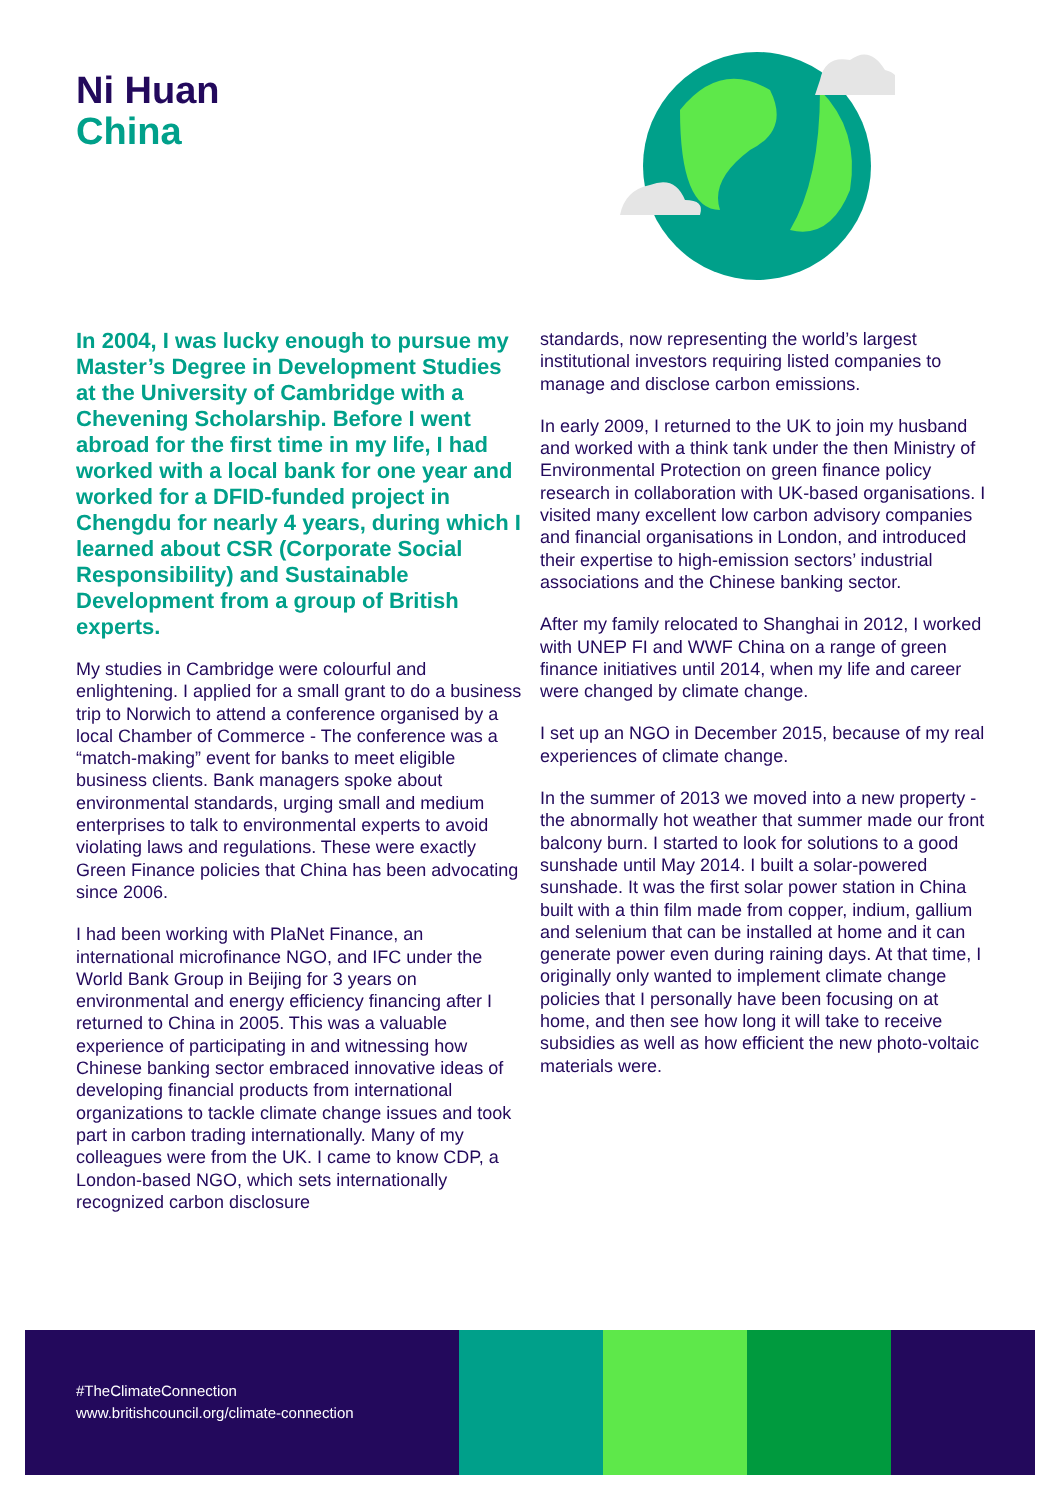Ni Huan
China
In 2004, I was lucky enough to pursue my Master’s Degree in Development Studies at the University of Cambridge with a Chevening Scholarship. Before I went abroad for the first time in my life, I had worked with a local bank for one year and worked for a DFID-funded project in Chengdu for nearly 4 years, during which I learned about CSR (Corporate Social Responsibility) and Sustainable Development from a group of British experts.
My studies in Cambridge were colourful and enlightening. I applied for a small grant to do a business trip to Norwich to attend a conference organised by a local Chamber of Commerce - The conference was a “match-making” event for banks to meet eligible business clients. Bank managers spoke about environmental standards, urging small and medium enterprises to talk to environmental experts to avoid violating laws and regulations. These were exactly Green Finance policies that China has been advocating since 2006.
I had been working with PlaNet Finance, an international microfinance NGO, and IFC under the World Bank Group in Beijing for 3 years on environmental and energy efficiency financing after I returned to China in 2005. This was a valuable experience of participating in and witnessing how Chinese banking sector embraced innovative ideas of developing financial products from international organizations to tackle climate change issues and took part in carbon trading internationally. Many of my colleagues were from the UK. I came to know CDP, a London-based NGO, which sets internationally recognized carbon disclosure
standards, now representing the world’s largest institutional investors requiring listed companies to manage and disclose carbon emissions.
In early 2009, I returned to the UK to join my husband and worked with a think tank under the then Ministry of Environmental Protection on green finance policy research in collaboration with UK-based organisations. I visited many excellent low carbon advisory companies and financial organisations in London, and introduced their expertise to high-emission sectors’ industrial associations and the Chinese banking sector.
After my family relocated to Shanghai in 2012, I worked with UNEP FI and WWF China on a range of green finance initiatives until 2014, when my life and career were changed by climate change.
I set up an NGO in December 2015, because of my real experiences of climate change.
In the summer of 2013 we moved into a new property - the abnormally hot weather that summer made our front balcony burn. I started to look for solutions to a good sunshade until May 2014. I built a solar-powered sunshade. It was the first solar power station in China built with a thin film made from copper, indium, gallium and selenium that can be installed at home and it can generate power even during raining days. At that time, I originally only wanted to implement climate change policies that I personally have been focusing on at home, and then see how long it will take to receive subsidies as well as how efficient the new photo-voltaic materials were.
#TheClimateConnection
www.britishcouncil.org/climate-connection